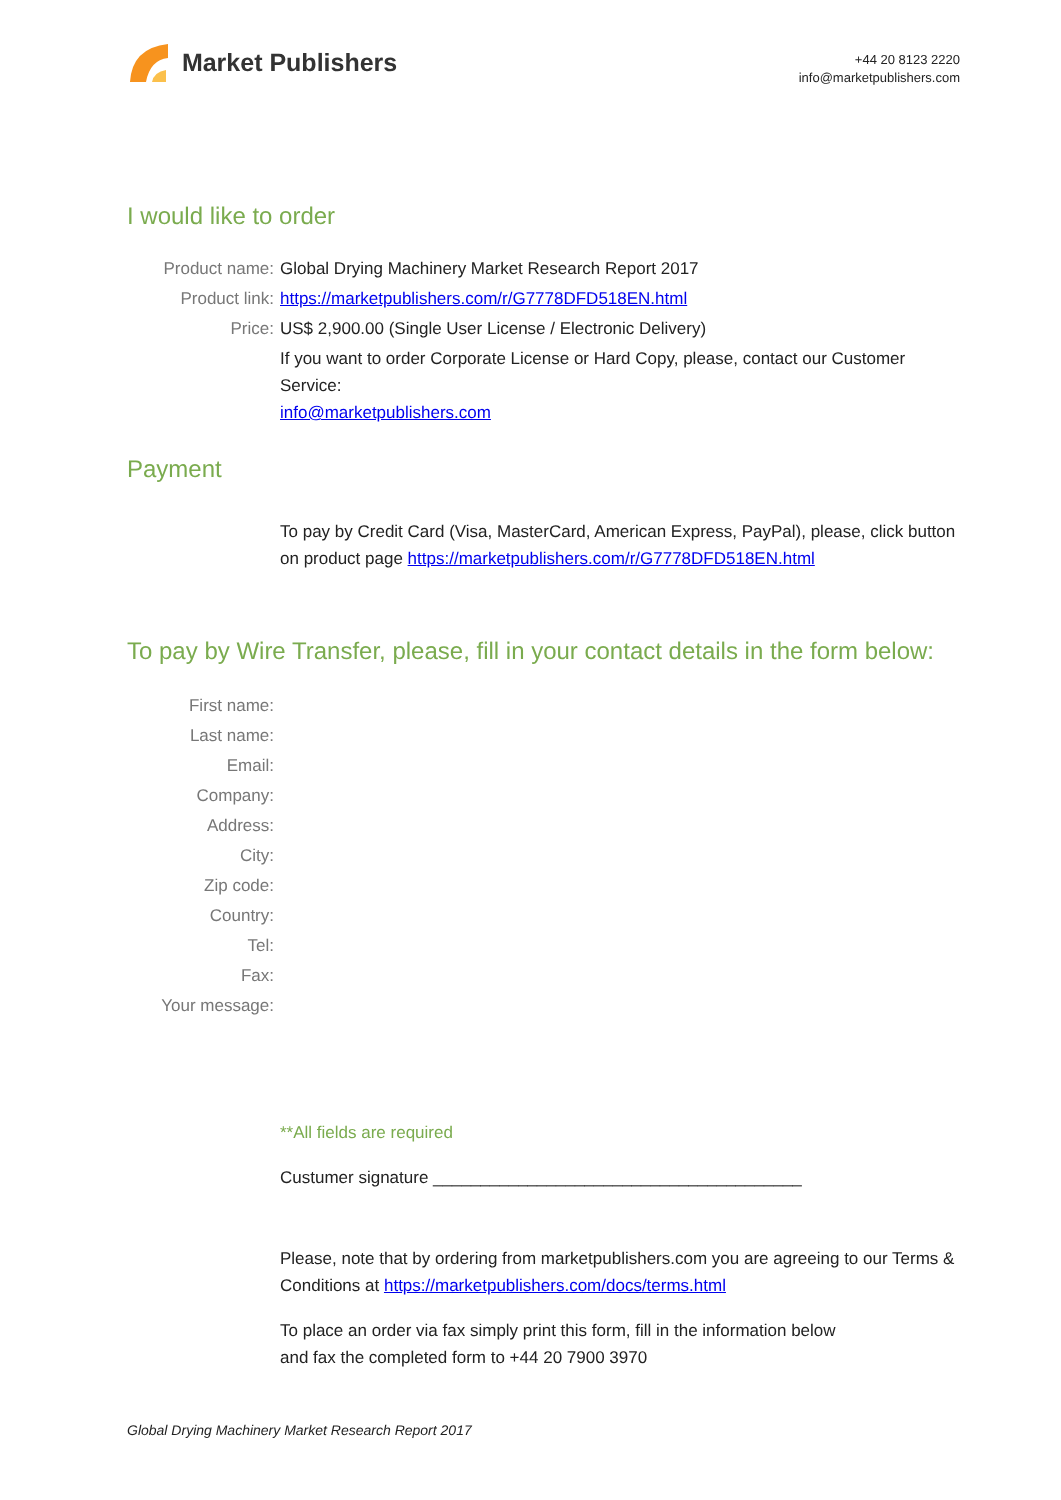Market Publishers
+44 20 8123 2220
info@marketpublishers.com
I would like to order
Product name: Global Drying Machinery Market Research Report 2017
Product link: https://marketpublishers.com/r/G7778DFD518EN.html
Price: US$ 2,900.00 (Single User License / Electronic Delivery)
If you want to order Corporate License or Hard Copy, please, contact our Customer Service:
info@marketpublishers.com
Payment
To pay by Credit Card (Visa, MasterCard, American Express, PayPal), please, click button on product page https://marketpublishers.com/r/G7778DFD518EN.html
To pay by Wire Transfer, please, fill in your contact details in the form below:
First name:
Last name:
Email:
Company:
Address:
City:
Zip code:
Country:
Tel:
Fax:
Your message:
**All fields are required
Custumer signature _______________________________________
Please, note that by ordering from marketpublishers.com you are agreeing to our Terms & Conditions at https://marketpublishers.com/docs/terms.html
To place an order via fax simply print this form, fill in the information below
and fax the completed form to +44 20 7900 3970
Global Drying Machinery Market Research Report 2017